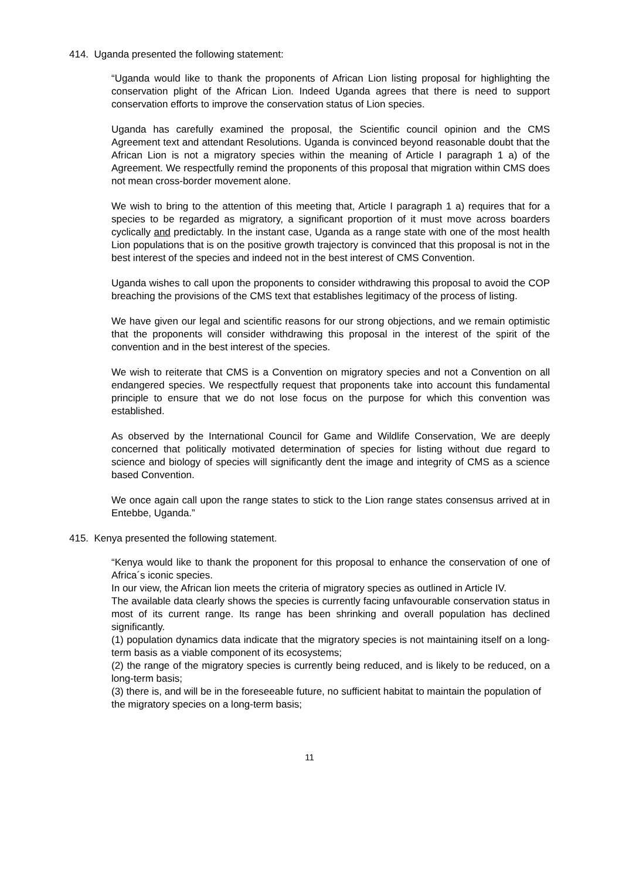414. Uganda presented the following statement:
“Uganda would like to thank the proponents of African Lion listing proposal for highlighting the conservation plight of the African Lion. Indeed Uganda agrees that there is need to support conservation efforts to improve the conservation status of Lion species.
Uganda has carefully examined the proposal, the Scientific council opinion and the CMS Agreement text and attendant Resolutions. Uganda is convinced beyond reasonable doubt that the African Lion is not a migratory species within the meaning of Article I paragraph 1 a) of the Agreement. We respectfully remind the proponents of this proposal that migration within CMS does not mean cross-border movement alone.
We wish to bring to the attention of this meeting that, Article I paragraph 1 a) requires that for a species to be regarded as migratory, a significant proportion of it must move across boarders cyclically and predictably. In the instant case, Uganda as a range state with one of the most health Lion populations that is on the positive growth trajectory is convinced that this proposal is not in the best interest of the species and indeed not in the best interest of CMS Convention.
Uganda wishes to call upon the proponents to consider withdrawing this proposal to avoid the COP breaching the provisions of the CMS text that establishes legitimacy of the process of listing.
We have given our legal and scientific reasons for our strong objections, and we remain optimistic that the proponents will consider withdrawing this proposal in the interest of the spirit of the convention and in the best interest of the species.
We wish to reiterate that CMS is a Convention on migratory species and not a Convention on all endangered species. We respectfully request that proponents take into account this fundamental principle to ensure that we do not lose focus on the purpose for which this convention was established.
As observed by the International Council for Game and Wildlife Conservation, We are deeply concerned that politically motivated determination of species for listing without due regard to science and biology of species will significantly dent the image and integrity of CMS as a science based Convention.
We once again call upon the range states to stick to the Lion range states consensus arrived at in Entebbe, Uganda.”
415. Kenya presented the following statement.
“Kenya would like to thank the proponent for this proposal to enhance the conservation of one of Africa´s iconic species.
In our view, the African lion meets the criteria of migratory species as outlined in Article IV.
The available data clearly shows the species is currently facing unfavourable conservation status in most of its current range. Its range has been shrinking and overall population has declined significantly.
(1) population dynamics data indicate that the migratory species is not maintaining itself on a long-term basis as a viable component of its ecosystems;
(2) the range of the migratory species is currently being reduced, and is likely to be reduced, on a long-term basis;
(3) there is, and will be in the foreseeable future, no sufficient habitat to maintain the population of the migratory species on a long-term basis;
11